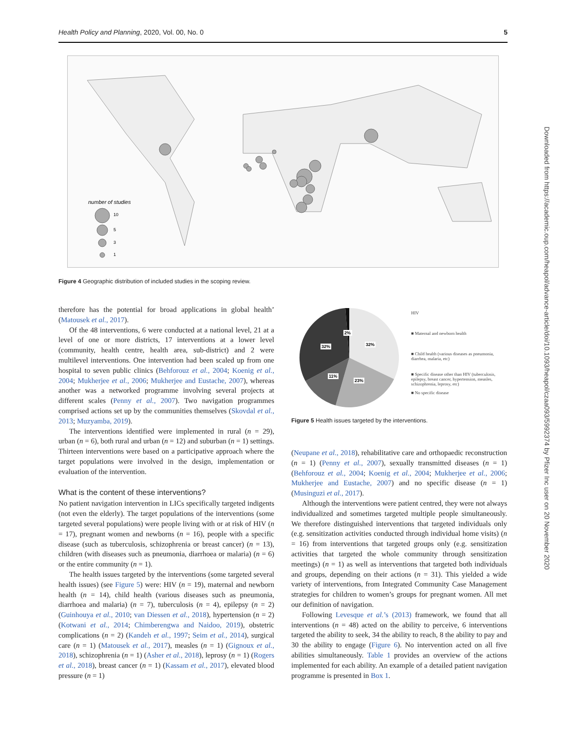Health Policy and Planning, 2020, Vol. 00, No. 0 5
number of studies
10
5
3
1
Figure 4 Geographic distribution of included studies in the scoping review.
therefore has the potential for broad applications in global health’ (Matousek et al., 2017).
Of the 48 interventions, 6 were conducted at a national level, 21 at a level of one or more districts, 17 interventions at a lower level (community, health centre, health area, sub-district) and 2 were multilevel interventions. One intervention had been scaled up from one hospital to seven public clinics (Behforouz et al., 2004; Koenig et al., 2004; Mukherjee et al., 2006; Mukherjee and Eustache, 2007), whereas another was a networked programme involving several projects at different scales (Penny et al., 2007). Two navigation programmes comprised actions set up by the communities themselves (Skovdal et al., 2013; Muzyamba, 2019).
The interventions identified were implemented in rural (n = 29), urban (n = 6), both rural and urban (n = 12) and suburban (n = 1) settings. Thirteen interventions were based on a participative approach where the target populations were involved in the design, implementation or evaluation of the intervention.
What is the content of these interventions?
No patient navigation intervention in LICs specifically targeted indigents (not even the elderly). The target populations of the interventions (some targeted several populations) were people living with or at risk of HIV (n = 17), pregnant women and newborns (n = 16), people with a specific disease (such as tuberculosis, schizophrenia or breast cancer) (n = 13), children (with diseases such as pneumonia, diarrhoea or malaria) (n = 6) or the entire community (n = 1).
The health issues targeted by the interventions (some targeted several health issues) (see Figure 5) were: HIV (n = 19), maternal and newborn health (n = 14), child health (various diseases such as pneumonia, diarrhoea and malaria) (n = 7), tuberculosis (n = 4), epilepsy (n = 2) (Guinhouya et al., 2010; van Diessen et al., 2018), hypertension (n = 2) (Kotwani et al., 2014; Chimberengwa and Naidoo, 2019), obstetric complications (n = 2) (Kandeh et al., 1997; Seim et al., 2014), surgical care (n = 1) (Matousek et al., 2017), measles (n = 1) (Gignoux et al., 2018), schizophrenia (n = 1) (Asher et al., 2018), leprosy (n = 1) (Rogers et al., 2018), breast cancer (n = 1) (Kassam et al., 2017), elevated blood pressure (n = 1)
2%
32%
32%
11%
23%
HIV
■ Maternal and newborn health
■ Child health (various diseases as pneumonia, diarrhea, malaria, etc)
■ Specific disease other than HIV (tuberculosis, epilepsy, breast cancer, hypertension, measles, schizophrenia, leprosy, etc)
■ No specific disease
Figure 5 Health issues targeted by the interventions.
(Neupane et al., 2018), rehabilitative care and orthopaedic reconstruction (n = 1) (Penny et al., 2007), sexually transmitted diseases (n = 1) (Behforouz et al., 2004; Koenig et al., 2004; Mukherjee et al., 2006; Mukherjee and Eustache, 2007) and no specific disease (n = 1) (Musinguzi et al., 2017).
Although the interventions were patient centred, they were not always individualized and sometimes targeted multiple people simultaneously. We therefore distinguished interventions that targeted individuals only (e.g. sensitization activities conducted through individual home visits) (n = 16) from interventions that targeted groups only (e.g. sensitization activities that targeted the whole community through sensitization meetings) (n = 1) as well as interventions that targeted both individuals and groups, depending on their actions (n = 31). This yielded a wide variety of interventions, from Integrated Community Case Management strategies for children to women’s groups for pregnant women. All met our definition of navigation.
Following Levesque et al.’s (2013) framework, we found that all interventions (n = 48) acted on the ability to perceive, 6 interventions targeted the ability to seek, 34 the ability to reach, 8 the ability to pay and 30 the ability to engage (Figure 6). No intervention acted on all five abilities simultaneously. Table 1 provides an overview of the actions implemented for each ability. An example of a detailed patient navigation programme is presented in Box 1.
Downloaded from https://academic.oup.com/heapol/advance-article/doi/10.1093/heapol/czaa093/5992374 by Pfizer Inc user on 20 November 2020